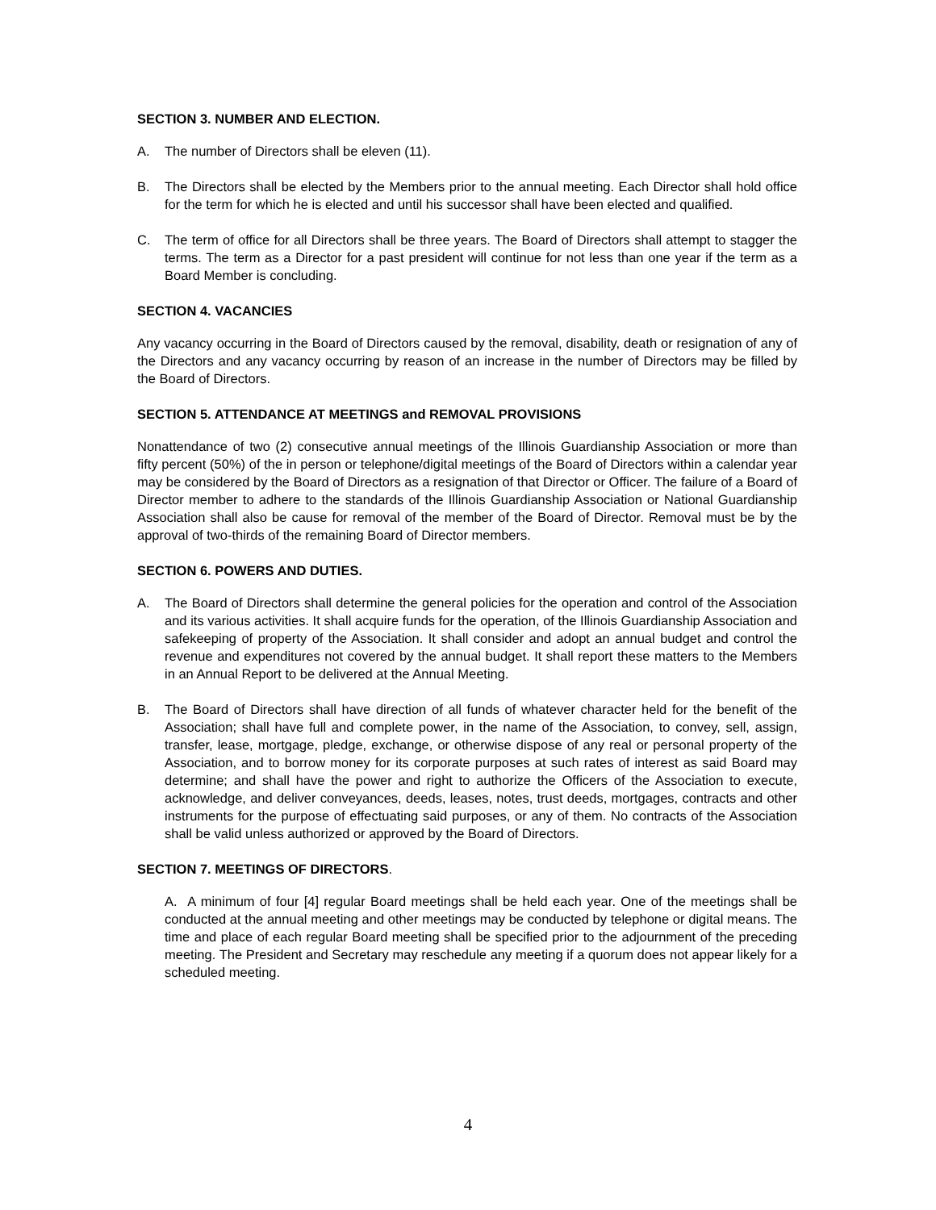SECTION 3. NUMBER AND ELECTION.
A. The number of Directors shall be eleven (11).
B. The Directors shall be elected by the Members prior to the annual meeting. Each Director shall hold office for the term for which he is elected and until his successor shall have been elected and qualified.
C. The term of office for all Directors shall be three years. The Board of Directors shall attempt to stagger the terms. The term as a Director for a past president will continue for not less than one year if the term as a Board Member is concluding.
SECTION 4. VACANCIES
Any vacancy occurring in the Board of Directors caused by the removal, disability, death or resignation of any of the Directors and any vacancy occurring by reason of an increase in the number of Directors may be filled by the Board of Directors.
SECTION 5. ATTENDANCE AT MEETINGS and REMOVAL PROVISIONS
Nonattendance of two (2) consecutive annual meetings of the Illinois Guardianship Association or more than fifty percent (50%) of the in person or telephone/digital meetings of the Board of Directors within a calendar year may be considered by the Board of Directors as a resignation of that Director or Officer. The failure of a Board of Director member to adhere to the standards of the Illinois Guardianship Association or National Guardianship Association shall also be cause for removal of the member of the Board of Director. Removal must be by the approval of two-thirds of the remaining Board of Director members.
SECTION 6. POWERS AND DUTIES.
A. The Board of Directors shall determine the general policies for the operation and control of the Association and its various activities. It shall acquire funds for the operation, of the Illinois Guardianship Association and safekeeping of property of the Association. It shall consider and adopt an annual budget and control the revenue and expenditures not covered by the annual budget. It shall report these matters to the Members in an Annual Report to be delivered at the Annual Meeting.
B. The Board of Directors shall have direction of all funds of whatever character held for the benefit of the Association; shall have full and complete power, in the name of the Association, to convey, sell, assign, transfer, lease, mortgage, pledge, exchange, or otherwise dispose of any real or personal property of the Association, and to borrow money for its corporate purposes at such rates of interest as said Board may determine; and shall have the power and right to authorize the Officers of the Association to execute, acknowledge, and deliver conveyances, deeds, leases, notes, trust deeds, mortgages, contracts and other instruments for the purpose of effectuating said purposes, or any of them. No contracts of the Association shall be valid unless authorized or approved by the Board of Directors.
SECTION 7. MEETINGS OF DIRECTORS.
A. A minimum of four [4] regular Board meetings shall be held each year. One of the meetings shall be conducted at the annual meeting and other meetings may be conducted by telephone or digital means. The time and place of each regular Board meeting shall be specified prior to the adjournment of the preceding meeting. The President and Secretary may reschedule any meeting if a quorum does not appear likely for a scheduled meeting.
4